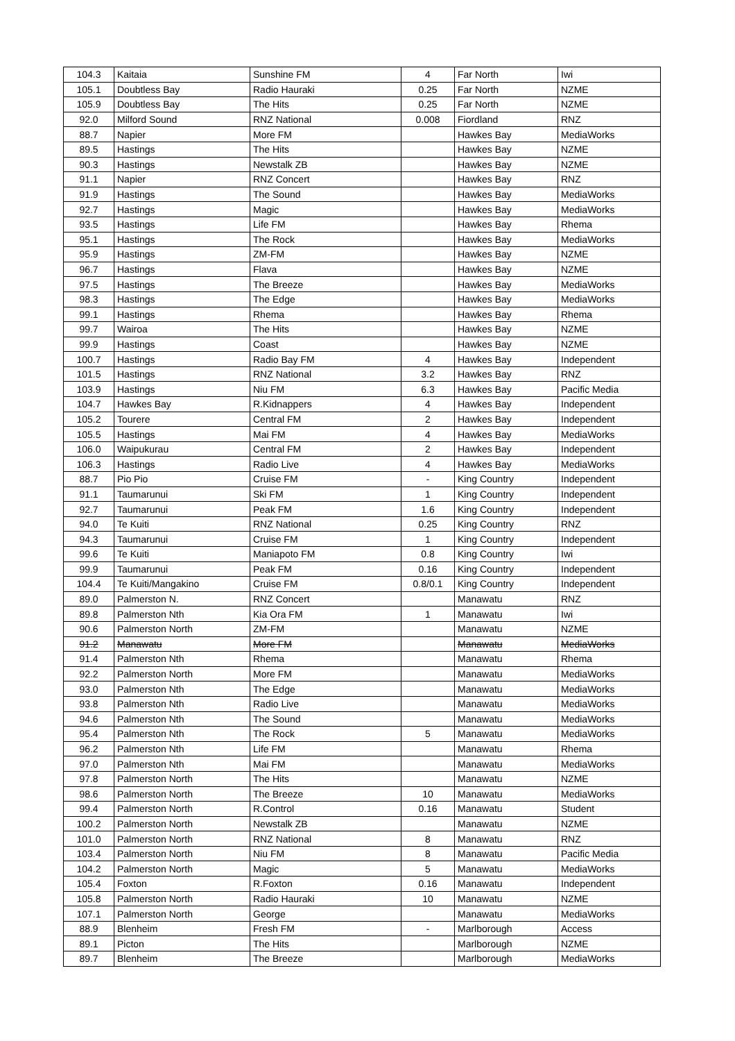| 104.3 | Kaitaia | Sunshine FM | 4 | Far North | Iwi |
| 105.1 | Doubtless Bay | Radio Hauraki | 0.25 | Far North | NZME |
| 105.9 | Doubtless Bay | The Hits | 0.25 | Far North | NZME |
| 92.0 | Milford Sound | RNZ National | 0.008 | Fiordland | RNZ |
| 88.7 | Napier | More FM | | Hawkes Bay | MediaWorks |
| 89.5 | Hastings | The Hits | | Hawkes Bay | NZME |
| 90.3 | Hastings | Newstalk ZB | | Hawkes Bay | NZME |
| 91.1 | Napier | RNZ Concert | | Hawkes Bay | RNZ |
| 91.9 | Hastings | The Sound | | Hawkes Bay | MediaWorks |
| 92.7 | Hastings | Magic | | Hawkes Bay | MediaWorks |
| 93.5 | Hastings | Life FM | | Hawkes Bay | Rhema |
| 95.1 | Hastings | The Rock | | Hawkes Bay | MediaWorks |
| 95.9 | Hastings | ZM-FM | | Hawkes Bay | NZME |
| 96.7 | Hastings | Flava | | Hawkes Bay | NZME |
| 97.5 | Hastings | The Breeze | | Hawkes Bay | MediaWorks |
| 98.3 | Hastings | The Edge | | Hawkes Bay | MediaWorks |
| 99.1 | Hastings | Rhema | | Hawkes Bay | Rhema |
| 99.7 | Wairoa | The Hits | | Hawkes Bay | NZME |
| 99.9 | Hastings | Coast | | Hawkes Bay | NZME |
| 100.7 | Hastings | Radio Bay FM | 4 | Hawkes Bay | Independent |
| 101.5 | Hastings | RNZ National | 3.2 | Hawkes Bay | RNZ |
| 103.9 | Hastings | Niu FM | 6.3 | Hawkes Bay | Pacific Media |
| 104.7 | Hawkes Bay | R.Kidnappers | 4 | Hawkes Bay | Independent |
| 105.2 | Tourere | Central FM | 2 | Hawkes Bay | Independent |
| 105.5 | Hastings | Mai FM | 4 | Hawkes Bay | MediaWorks |
| 106.0 | Waipukurau | Central FM | 2 | Hawkes Bay | Independent |
| 106.3 | Hastings | Radio Live | 4 | Hawkes Bay | MediaWorks |
| 88.7 | Pio Pio | Cruise FM | - | King Country | Independent |
| 91.1 | Taumarunui | Ski FM | 1 | King Country | Independent |
| 92.7 | Taumarunui | Peak FM | 1.6 | King Country | Independent |
| 94.0 | Te Kuiti | RNZ National | 0.25 | King Country | RNZ |
| 94.3 | Taumarunui | Cruise FM | 1 | King Country | Independent |
| 99.6 | Te Kuiti | Maniapoto FM | 0.8 | King Country | Iwi |
| 99.9 | Taumarunui | Peak FM | 0.16 | King Country | Independent |
| 104.4 | Te Kuiti/Mangakino | Cruise FM | 0.8/0.1 | King Country | Independent |
| 89.0 | Palmerston N. | RNZ Concert | | Manawatu | RNZ |
| 89.8 | Palmerston Nth | Kia Ora FM | 1 | Manawatu | Iwi |
| 90.6 | Palmerston North | ZM-FM | | Manawatu | NZME |
| 91.2 | Manawatu | More FM | | Manawatu | MediaWorks |
| 91.4 | Palmerston Nth | Rhema | | Manawatu | Rhema |
| 92.2 | Palmerston North | More FM | | Manawatu | MediaWorks |
| 93.0 | Palmerston Nth | The Edge | | Manawatu | MediaWorks |
| 93.8 | Palmerston Nth | Radio Live | | Manawatu | MediaWorks |
| 94.6 | Palmerston Nth | The Sound | | Manawatu | MediaWorks |
| 95.4 | Palmerston Nth | The Rock | 5 | Manawatu | MediaWorks |
| 96.2 | Palmerston Nth | Life FM | | Manawatu | Rhema |
| 97.0 | Palmerston Nth | Mai FM | | Manawatu | MediaWorks |
| 97.8 | Palmerston North | The Hits | | Manawatu | NZME |
| 98.6 | Palmerston North | The Breeze | 10 | Manawatu | MediaWorks |
| 99.4 | Palmerston North | R.Control | 0.16 | Manawatu | Student |
| 100.2 | Palmerston North | Newstalk ZB | | Manawatu | NZME |
| 101.0 | Palmerston North | RNZ National | 8 | Manawatu | RNZ |
| 103.4 | Palmerston North | Niu FM | 8 | Manawatu | Pacific Media |
| 104.2 | Palmerston North | Magic | 5 | Manawatu | MediaWorks |
| 105.4 | Foxton | R.Foxton | 0.16 | Manawatu | Independent |
| 105.8 | Palmerston North | Radio Hauraki | 10 | Manawatu | NZME |
| 107.1 | Palmerston North | George | | Manawatu | MediaWorks |
| 88.9 | Blenheim | Fresh FM | - | Marlborough | Access |
| 89.1 | Picton | The Hits | | Marlborough | NZME |
| 89.7 | Blenheim | The Breeze | | Marlborough | MediaWorks |